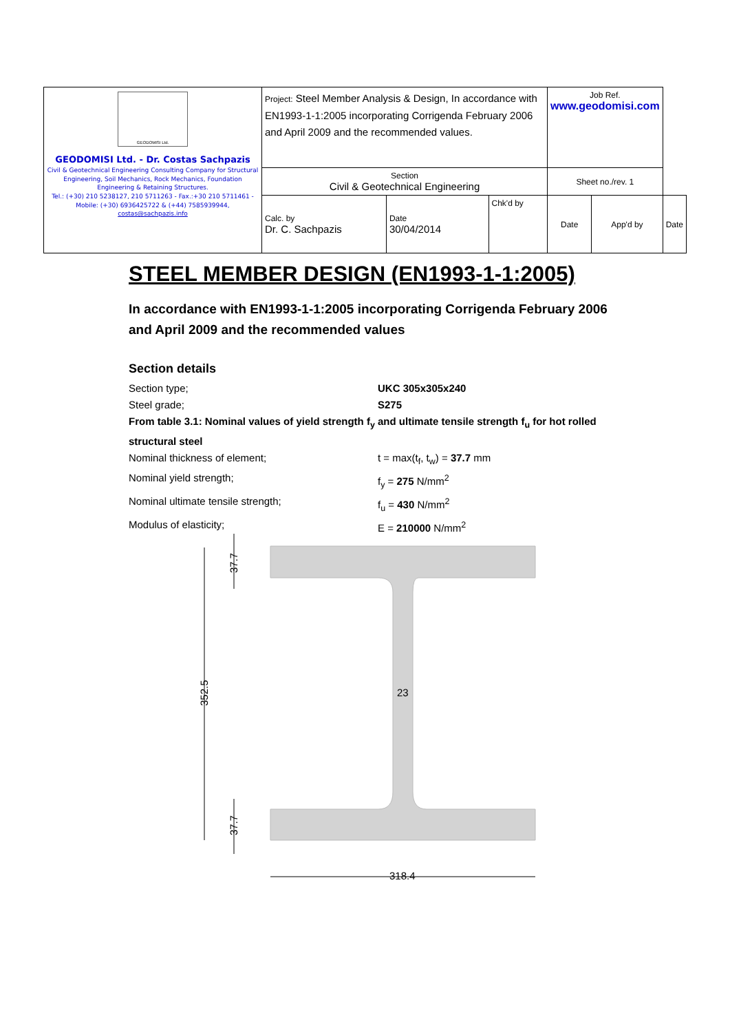| GEODOMISI Ltd. GEODOMISI Ltd. - Dr. Costas Sachpazis Civil & Geotechnical Engineering Consulting Company for Structural Engineering, Soil Mechanics, Rock Mechanics, Foundation Engineering & Retaining Structures. Tel.: (+30) 210 5238127, 210 5711263 - Fax.:+30 210 5711461 - Mobile: (+30) 6936425722 & (+44) 7585939944, costas@sachpazis.info | Project: Steel Member Analysis & Design, In accordance with EN1993-1-1:2005 incorporating Corrigenda February 2006 and April 2009 and the recommended values. | | | Job Ref. www.geodomisi.com | | |
| | Section Civil & Geotechnical Engineering | | | Sheet no./rev. 1 | | |
| | Calc. by Dr. C. Sachpazis | Date 30/04/2014 | Chk'd by | Date | App'd by | Date |
STEEL MEMBER DESIGN (EN1993-1-1:2005)
In accordance with EN1993-1-1:2005 incorporating Corrigenda February 2006 and April 2009 and the recommended values
Section details
Section type; UKC 305x305x240
Steel grade; S275
From table 3.1: Nominal values of yield strength f<sub>y</sub> and ultimate tensile strength f<sub>u</sub> for hot rolled structural steel
Nominal thickness of element; t = max(t<sub>f</sub>, t<sub>w</sub>) = 37.7 mm
Nominal yield strength; f<sub>y</sub> = 275 N/mm<sup>2</sup>
Nominal ultimate tensile strength; f<sub>u</sub> = 430 N/mm<sup>2</sup>
Modulus of elasticity; E = 210000 N/mm<sup>2</sup>
352.5
37.7
37.7
23
318.4